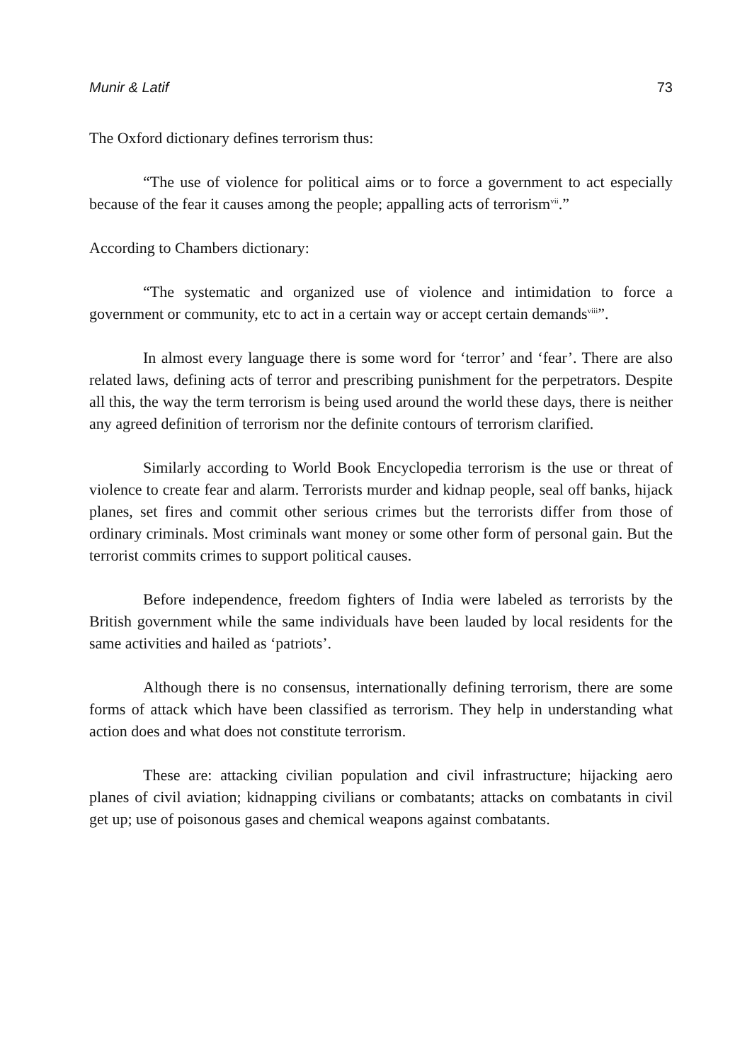Munir & Latif 73
The Oxford dictionary defines terrorism thus:
“The use of violence for political aims or to force a government to act especially because of the fear it causes among the people; appalling acts of terrorism<sup>vii</sup>.”
According to Chambers dictionary:
“The systematic and organized use of violence and intimidation to force a government or community, etc to act in a certain way or accept certain demands<sup>viii</sup>”.
In almost every language there is some word for ‘terror’ and ‘fear’. There are also related laws, defining acts of terror and prescribing punishment for the perpetrators. Despite all this, the way the term terrorism is being used around the world these days, there is neither any agreed definition of terrorism nor the definite contours of terrorism clarified.
Similarly according to World Book Encyclopedia terrorism is the use or threat of violence to create fear and alarm. Terrorists murder and kidnap people, seal off banks, hijack planes, set fires and commit other serious crimes but the terrorists differ from those of ordinary criminals. Most criminals want money or some other form of personal gain. But the terrorist commits crimes to support political causes.
Before independence, freedom fighters of India were labeled as terrorists by the British government while the same individuals have been lauded by local residents for the same activities and hailed as ‘patriots’.
Although there is no consensus, internationally defining terrorism, there are some forms of attack which have been classified as terrorism. They help in understanding what action does and what does not constitute terrorism.
These are: attacking civilian population and civil infrastructure; hijacking aero planes of civil aviation; kidnapping civilians or combatants; attacks on combatants in civil get up; use of poisonous gases and chemical weapons against combatants.